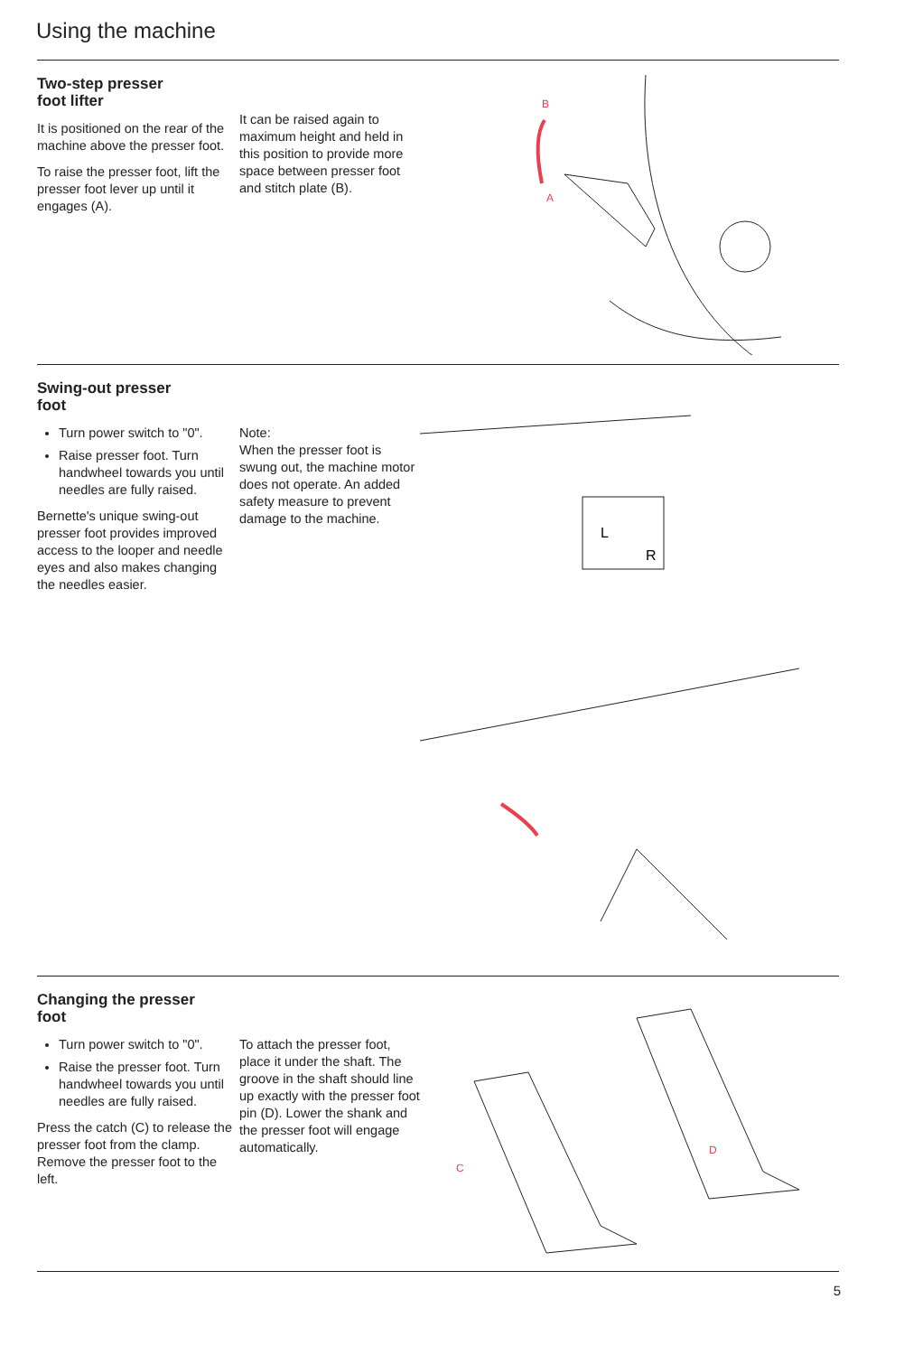Using the machine
Two-step presser
foot lifter
It is positioned on the rear of the machine above the presser foot.
To raise the presser foot, lift the presser foot lever up until it engages (A).
It can be raised again to maximum height and held in this position to provide more space between presser foot and stitch plate (B).
B
A
Swing-out presser
foot
Turn power switch to "0".
Raise presser foot. Turn handwheel towards you until needles are fully raised.
Bernette's unique swing-out presser foot provides improved access to the looper and needle eyes and also makes changing the needles easier.
Note:
When the presser foot is swung out, the machine motor does not operate. An added safety measure to prevent damage to the machine.
L
R
Changing the presser
foot
Turn power switch to "0".
Raise the presser foot. Turn handwheel towards you until needles are fully raised.
Press the catch (C) to release the presser foot from the clamp. Remove the presser foot to the left.
To attach the presser foot, place it under the shaft. The groove in the shaft should line up exactly with the presser foot pin (D). Lower the shank and the presser foot will engage automatically.
C
D
5